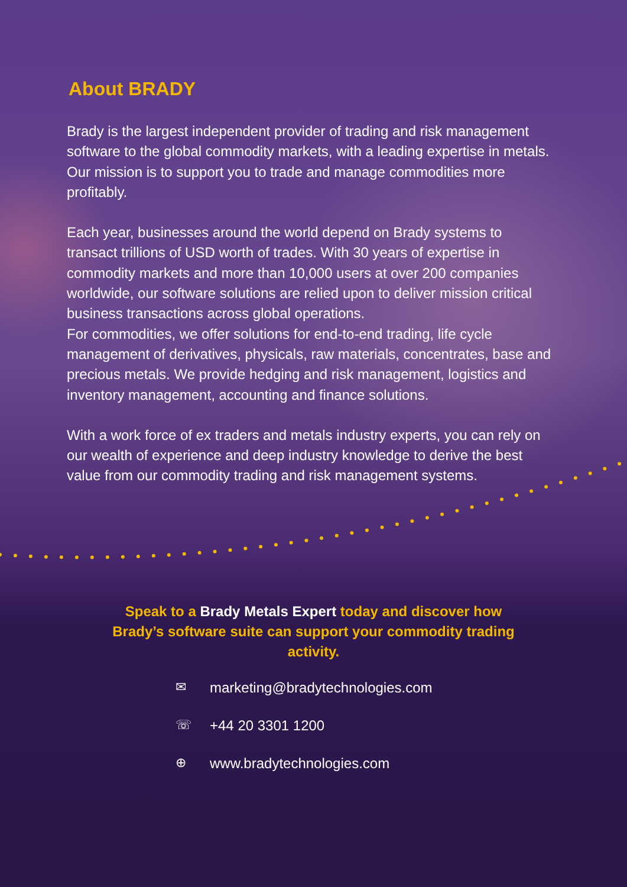About BRADY
Brady is the largest independent provider of trading and risk management software to the global commodity markets, with a leading expertise in metals. Our mission is to support you to trade and manage commodities more profitably.
Each year, businesses around the world depend on Brady systems to transact trillions of USD worth of trades. With 30 years of expertise in commodity markets and more than 10,000 users at over 200 companies worldwide, our software solutions are relied upon to deliver mission critical business transactions across global operations.
For commodities, we offer solutions for end-to-end trading, life cycle management of derivatives, physicals, raw materials, concentrates, base and precious metals. We provide hedging and risk management, logistics and inventory management, accounting and finance solutions.
With a work force of ex traders and metals industry experts, you can rely on our wealth of experience and deep industry knowledge to derive the best value from our commodity trading and risk management systems.
Speak to a Brady Metals Expert today and discover how Brady’s software suite can support your commodity trading activity.
✉ marketing@bradytechnologies.com
☏ +44 20 3301 1200
⊕ www.bradytechnologies.com